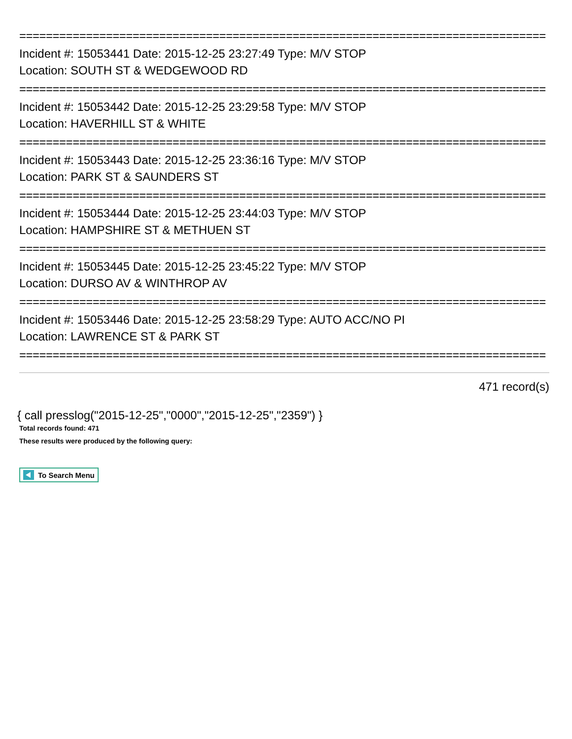===============================================================================
Incident #: 15053441 Date: 2015-12-25 23:27:49 Type: M/V STOP
Location: SOUTH ST & WEDGEWOOD RD
===============================================================================
Incident #: 15053442 Date: 2015-12-25 23:29:58 Type: M/V STOP
Location: HAVERHILL ST & WHITE
===============================================================================
Incident #: 15053443 Date: 2015-12-25 23:36:16 Type: M/V STOP
Location: PARK ST & SAUNDERS ST
===============================================================================
Incident #: 15053444 Date: 2015-12-25 23:44:03 Type: M/V STOP
Location: HAMPSHIRE ST & METHUEN ST
===============================================================================
Incident #: 15053445 Date: 2015-12-25 23:45:22 Type: M/V STOP
Location: DURSO AV & WINTHROP AV
===============================================================================
Incident #: 15053446 Date: 2015-12-25 23:58:29 Type: AUTO ACC/NO PI
Location: LAWRENCE ST & PARK ST
===============================================================================
471 record(s)
{ call presslog("2015-12-25","0000","2015-12-25","2359") }
Total records found: 471
These results were produced by the following query:
To Search Menu